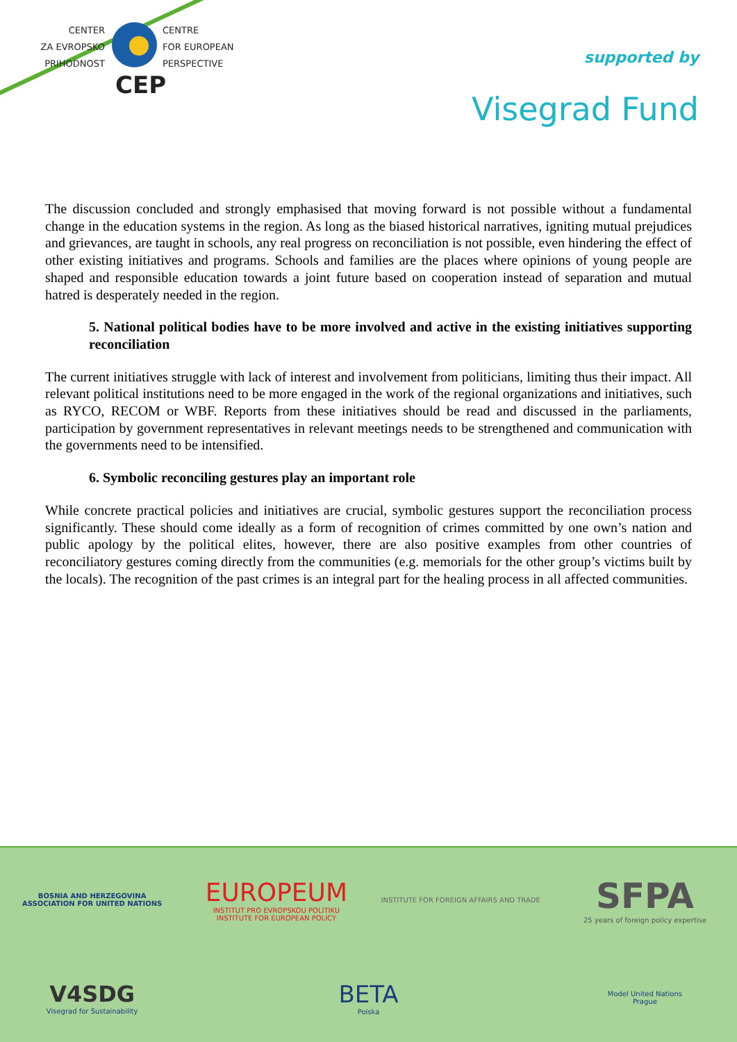CENTER
ZA EVROPSKO
PRIHODNOST
CENTRE
FOR EUROPEAN
PERSPECTIVE
CEP
supported by
Visegrad Fund
The discussion concluded and strongly emphasised that moving forward is not possible without a fundamental change in the education systems in the region. As long as the biased historical narratives, igniting mutual prejudices and grievances, are taught in schools, any real progress on reconciliation is not possible, even hindering the effect of other existing initiatives and programs. Schools and families are the places where opinions of young people are shaped and responsible education towards a joint future based on cooperation instead of separation and mutual hatred is desperately needed in the region.
5. National political bodies have to be more involved and active in the existing initiatives supporting reconciliation
The current initiatives struggle with lack of interest and involvement from politicians, limiting thus their impact. All relevant political institutions need to be more engaged in the work of the regional organizations and initiatives, such as RYCO, RECOM or WBF. Reports from these initiatives should be read and discussed in the parliaments, participation by government representatives in relevant meetings needs to be strengthened and communication with the governments need to be intensified.
6. Symbolic reconciling gestures play an important role
While concrete practical policies and initiatives are crucial, symbolic gestures support the reconciliation process significantly. These should come ideally as a form of recognition of crimes committed by one own’s nation and public apology by the political elites, however, there are also positive examples from other countries of reconciliatory gestures coming directly from the communities (e.g. memorials for the other group’s victims built by the locals). The recognition of the past crimes is an integral part for the healing process in all affected communities.
BOSNIA AND HERZEGOVINA
ASSOCIATION FOR UNITED NATIONS
EUROPEUM
INSTITUT PRO EVROPSKOU POLITIKU
INSTITUTE FOR EUROPEAN POLICY
INSTITUTE FOR FOREIGN AFFAIRS AND TRADE
SFPA
25 years of foreign policy expertise
V4SDG
Visegrad for Sustainability
BETA
Polska
Model United Nations
Prague